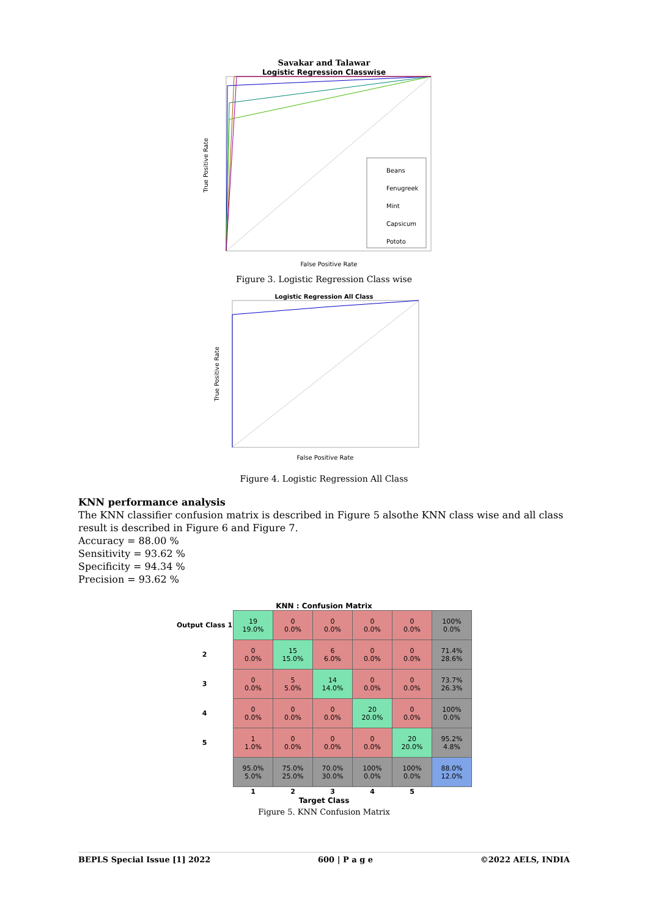Savakar and Talawar
Logistic Regression Classwise
True Positive Rate
False Positive Rate
Beans
Fenugreek
Mint
Capsicum
Pototo
Figure 3. Logistic Regression Class wise
Logistic Regression All Class
True Positive Rate
False Positive Rate
Figure 4. Logistic Regression All Class
KNN performance analysis
The KNN classifier confusion matrix is described in Figure 5 alsothe KNN class wise and all class result is described in Figure 6 and Figure 7.
Accuracy = 88.00 %
Sensitivity = 93.62 %
Specificity = 94.34 %
Precision = 93.62 %
KNN : Confusion Matrix
| Output Class 1 | 19 19.0% | 0 0.0% | 0 0.0% | 0 0.0% | 0 0.0% | 100% 0.0% |
| 2 | 0 0.0% | 15 15.0% | 6 6.0% | 0 0.0% | 0 0.0% | 71.4% 28.6% |
| 3 | 0 0.0% | 5 5.0% | 14 14.0% | 0 0.0% | 0 0.0% | 73.7% 26.3% |
| 4 | 0 0.0% | 0 0.0% | 0 0.0% | 20 20.0% | 0 0.0% | 100% 0.0% |
| 5 | 1 1.0% | 0 0.0% | 0 0.0% | 0 0.0% | 20 20.0% | 95.2% 4.8% |
| | 95.0% 5.0% | 75.0% 25.0% | 70.0% 30.0% | 100% 0.0% | 100% 0.0% | 88.0% 12.0% |
| | 1 | 2 | 3 | 4 | 5 | |
Target Class
Figure 5. KNN Confusion Matrix
BEPLS Special Issue [1] 2022 600 | P a g e ©2022 AELS, INDIA